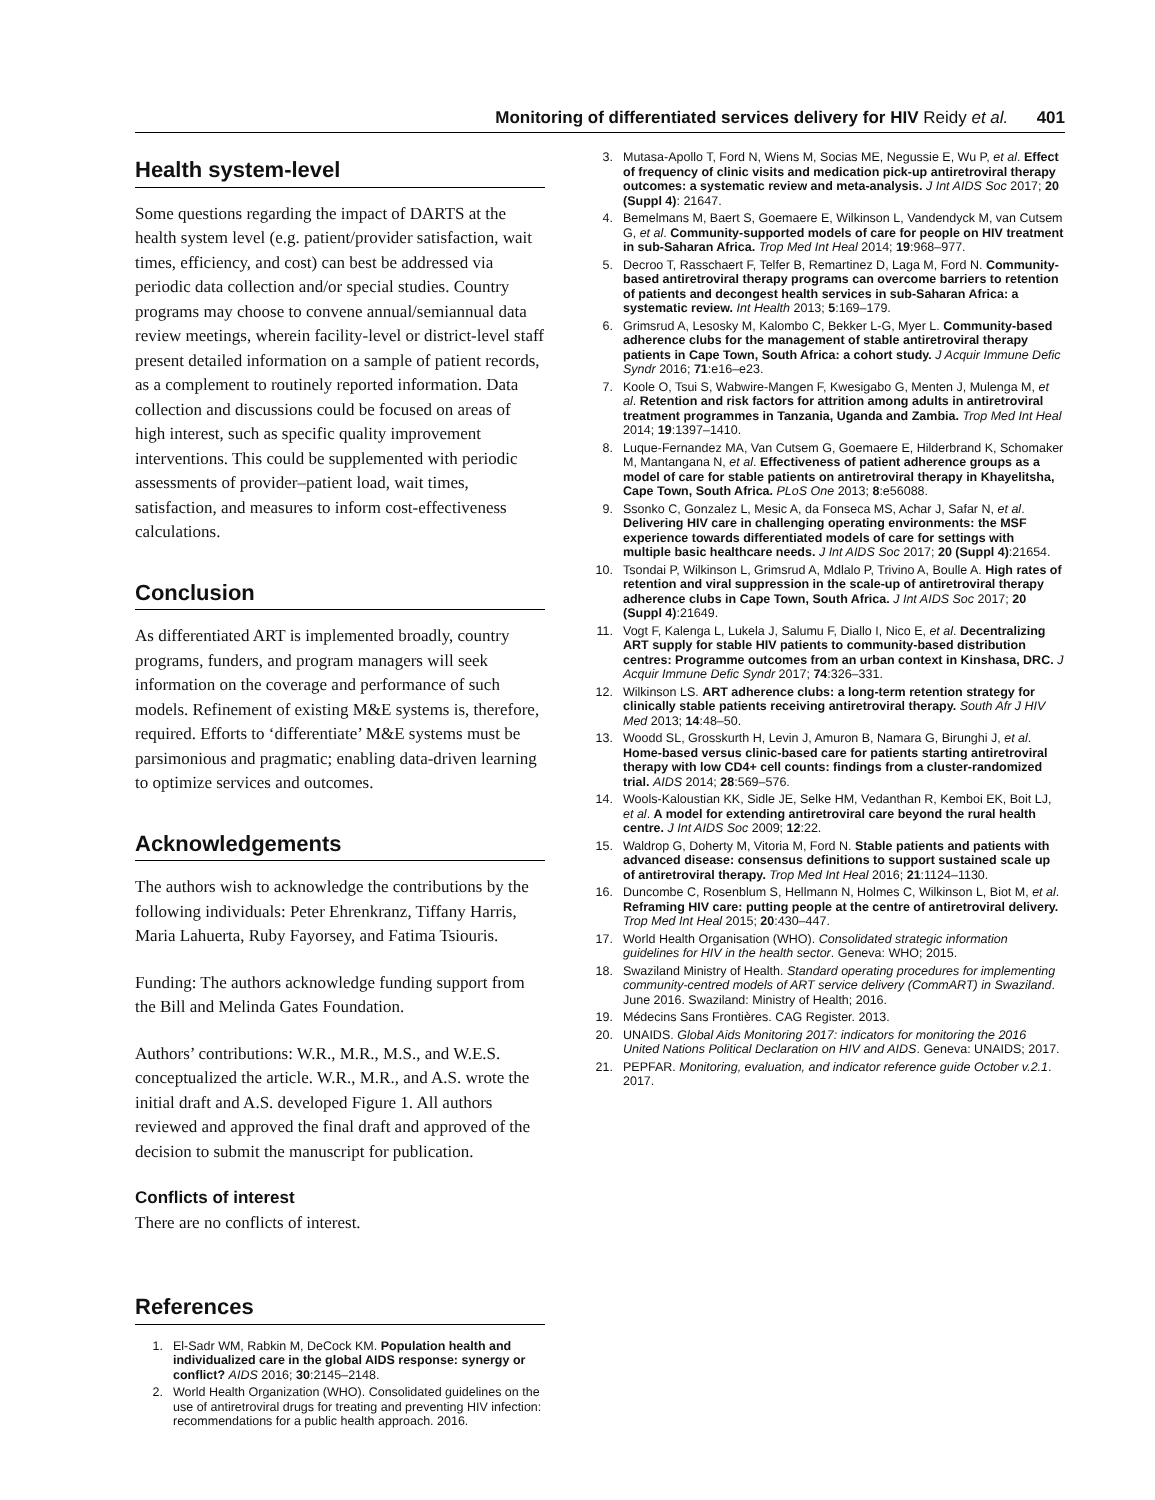Monitoring of differentiated services delivery for HIV Reidy et al. 401
Health system-level
Some questions regarding the impact of DARTS at the health system level (e.g. patient/provider satisfaction, wait times, efficiency, and cost) can best be addressed via periodic data collection and/or special studies. Country programs may choose to convene annual/semiannual data review meetings, wherein facility-level or district-level staff present detailed information on a sample of patient records, as a complement to routinely reported information. Data collection and discussions could be focused on areas of high interest, such as specific quality improvement interventions. This could be supplemented with periodic assessments of provider–patient load, wait times, satisfaction, and measures to inform cost-effectiveness calculations.
Conclusion
As differentiated ART is implemented broadly, country programs, funders, and program managers will seek information on the coverage and performance of such models. Refinement of existing M&E systems is, therefore, required. Efforts to ‘differentiate’ M&E systems must be parsimonious and pragmatic; enabling data-driven learning to optimize services and outcomes.
Acknowledgements
The authors wish to acknowledge the contributions by the following individuals: Peter Ehrenkranz, Tiffany Harris, Maria Lahuerta, Ruby Fayorsey, and Fatima Tsiouris.
Funding: The authors acknowledge funding support from the Bill and Melinda Gates Foundation.
Authors’ contributions: W.R., M.R., M.S., and W.E.S. conceptualized the article. W.R., M.R., and A.S. wrote the initial draft and A.S. developed Figure 1. All authors reviewed and approved the final draft and approved of the decision to submit the manuscript for publication.
Conflicts of interest
There are no conflicts of interest.
References
1. El-Sadr WM, Rabkin M, DeCock KM. Population health and individualized care in the global AIDS response: synergy or conflict? AIDS 2016; 30:2145–2148.
2. World Health Organization (WHO). Consolidated guidelines on the use of antiretroviral drugs for treating and preventing HIV infection: recommendations for a public health approach. 2016.
3. Mutasa-Apollo T, Ford N, Wiens M, Socias ME, Negussie E, Wu P, et al. Effect of frequency of clinic visits and medication pick-up antiretroviral therapy outcomes: a systematic review and meta-analysis. J Int AIDS Soc 2017; 20 (Suppl 4): 21647.
4. Bemelmans M, Baert S, Goemaere E, Wilkinson L, Vandendyck M, van Cutsem G, et al. Community-supported models of care for people on HIV treatment in sub-Saharan Africa. Trop Med Int Heal 2014; 19:968–977.
5. Decroo T, Rasschaert F, Telfer B, Remartinez D, Laga M, Ford N. Community-based antiretroviral therapy programs can overcome barriers to retention of patients and decongest health services in sub-Saharan Africa: a systematic review. Int Health 2013; 5:169–179.
6. Grimsrud A, Lesosky M, Kalombo C, Bekker L-G, Myer L. Community-based adherence clubs for the management of stable antiretroviral therapy patients in Cape Town, South Africa: a cohort study. J Acquir Immune Defic Syndr 2016; 71:e16–e23.
7. Koole O, Tsui S, Wabwire-Mangen F, Kwesigabo G, Menten J, Mulenga M, et al. Retention and risk factors for attrition among adults in antiretroviral treatment programmes in Tanzania, Uganda and Zambia. Trop Med Int Heal 2014; 19:1397–1410.
8. Luque-Fernandez MA, Van Cutsem G, Goemaere E, Hilderbrand K, Schomaker M, Mantangana N, et al. Effectiveness of patient adherence groups as a model of care for stable patients on antiretroviral therapy in Khayelitsha, Cape Town, South Africa. PLoS One 2013; 8:e56088.
9. Ssonko C, Gonzalez L, Mesic A, da Fonseca MS, Achar J, Safar N, et al. Delivering HIV care in challenging operating environments: the MSF experience towards differentiated models of care for settings with multiple basic healthcare needs. J Int AIDS Soc 2017; 20 (Suppl 4):21654.
10. Tsondai P, Wilkinson L, Grimsrud A, Mdlalo P, Trivino A, Boulle A. High rates of retention and viral suppression in the scale-up of antiretroviral therapy adherence clubs in Cape Town, South Africa. J Int AIDS Soc 2017; 20 (Suppl 4):21649.
11. Vogt F, Kalenga L, Lukela J, Salumu F, Diallo I, Nico E, et al. Decentralizing ART supply for stable HIV patients to community-based distribution centres: Programme outcomes from an urban context in Kinshasa, DRC. J Acquir Immune Defic Syndr 2017; 74:326–331.
12. Wilkinson LS. ART adherence clubs: a long-term retention strategy for clinically stable patients receiving antiretroviral therapy. South Afr J HIV Med 2013; 14:48–50.
13. Woodd SL, Grosskurth H, Levin J, Amuron B, Namara G, Birunghi J, et al. Home-based versus clinic-based care for patients starting antiretroviral therapy with low CD4+ cell counts: findings from a cluster-randomized trial. AIDS 2014; 28:569–576.
14. Wools-Kaloustian KK, Sidle JE, Selke HM, Vedanthan R, Kemboi EK, Boit LJ, et al. A model for extending antiretroviral care beyond the rural health centre. J Int AIDS Soc 2009; 12:22.
15. Waldrop G, Doherty M, Vitoria M, Ford N. Stable patients and patients with advanced disease: consensus definitions to support sustained scale up of antiretroviral therapy. Trop Med Int Heal 2016; 21:1124–1130.
16. Duncombe C, Rosenblum S, Hellmann N, Holmes C, Wilkinson L, Biot M, et al. Reframing HIV care: putting people at the centre of antiretroviral delivery. Trop Med Int Heal 2015; 20:430–447.
17. World Health Organisation (WHO). Consolidated strategic information guidelines for HIV in the health sector. Geneva: WHO; 2015.
18. Swaziland Ministry of Health. Standard operating procedures for implementing community-centred models of ART service delivery (CommART) in Swaziland. June 2016. Swaziland: Ministry of Health; 2016.
19. Médecins Sans Frontières. CAG Register. 2013.
20. UNAIDS. Global Aids Monitoring 2017: indicators for monitoring the 2016 United Nations Political Declaration on HIV and AIDS. Geneva: UNAIDS; 2017.
21. PEPFAR. Monitoring, evaluation, and indicator reference guide October v.2.1. 2017.